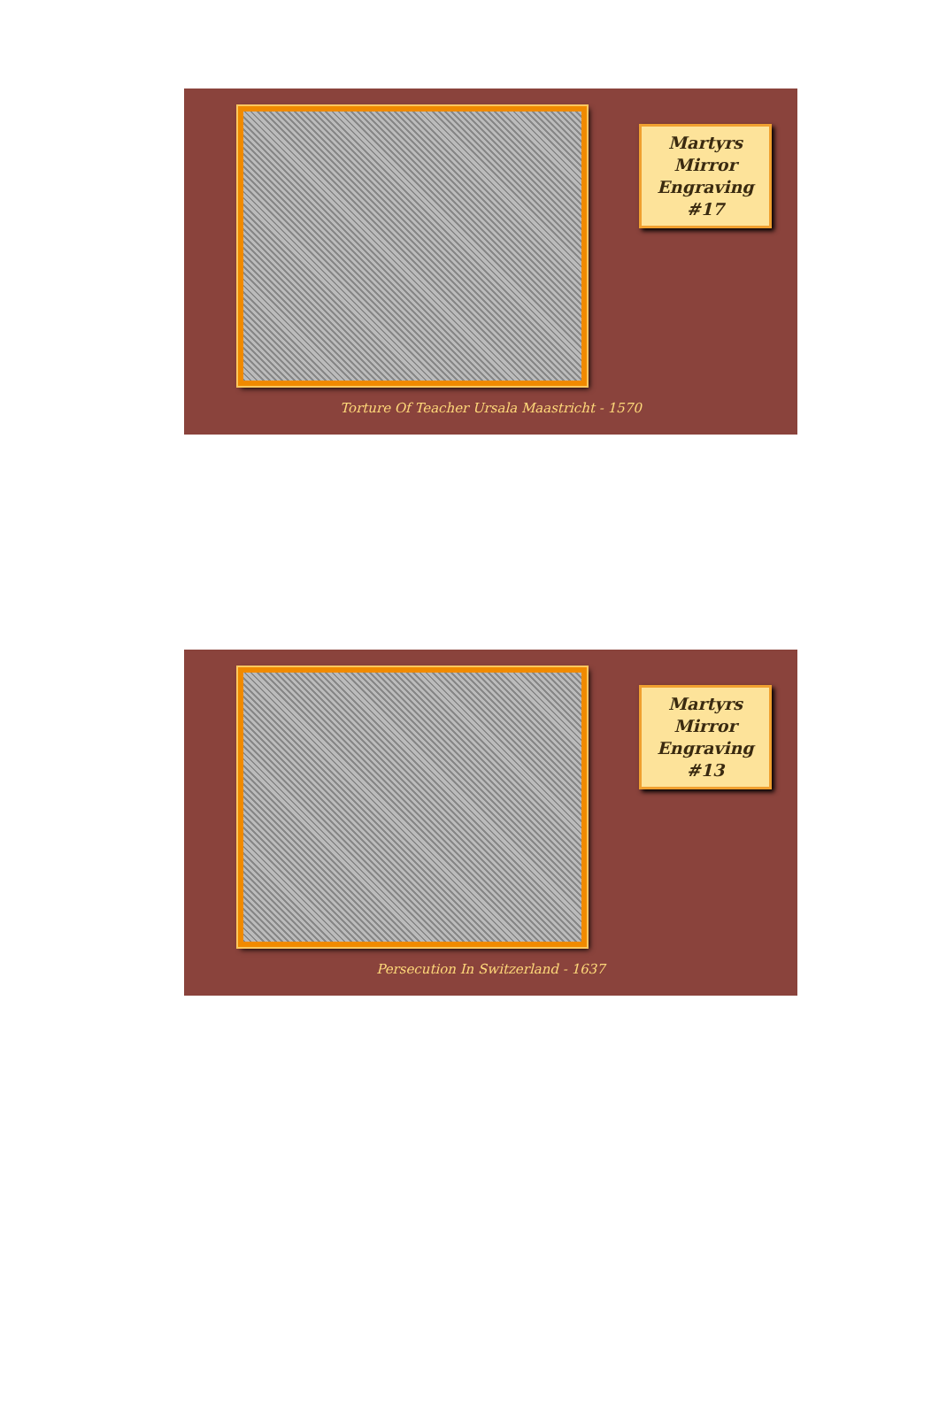Martyrs
Mirror
Engraving #17
Torture Of Teacher Ursala Maastricht - 1570
Martyrs
Mirror
Engraving #13
Persecution In Switzerland - 1637